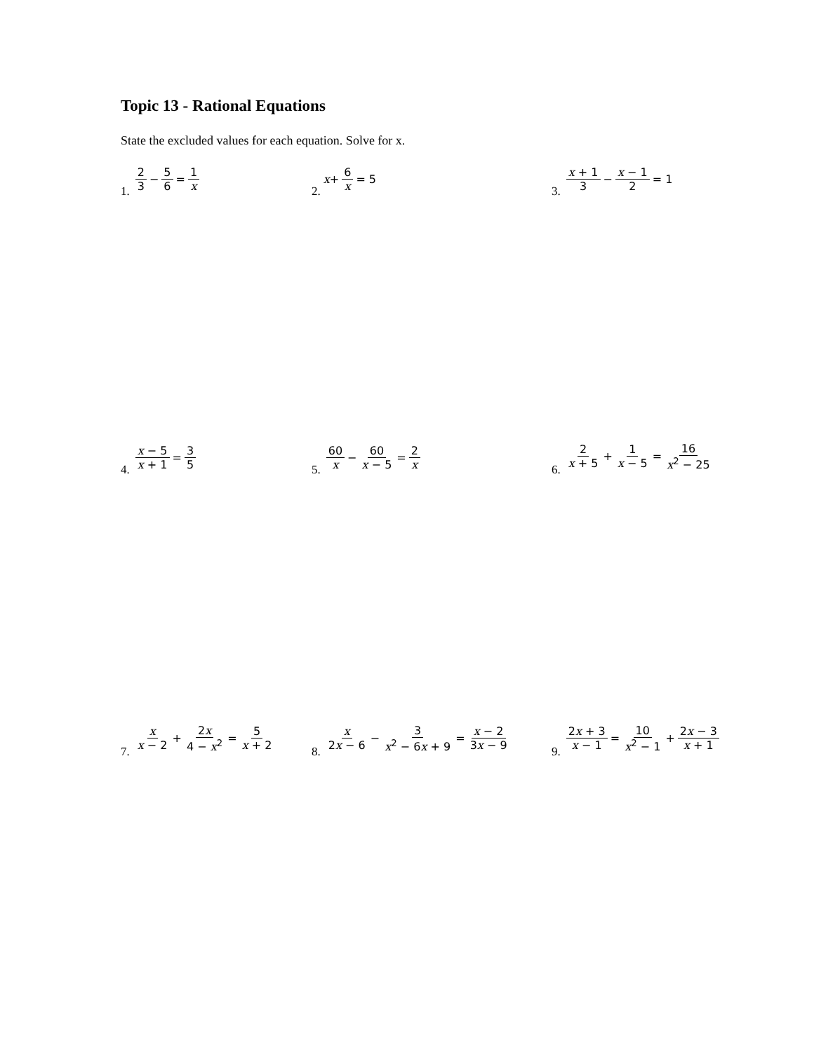Topic 13 - Rational Equations
State the excluded values for each equation. Solve for x.
1. 2 3 − 5 6 = 1 x
2. x + 6 x = 5
3. x + 1 3 − x − 1 2 = 1
4. x − 5 x + 1 = 3 5
5. 60 x − 60 x − 5 = 2 x
6. 2 x + 5 + 1 x − 5 = 16 x<sup>2</sup> − 25
7. x x − 2 + 2x 4 − x<sup>2</sup> = 5 x + 2
8. x 2x − 6 − 3 x<sup>2</sup> − 6x + 9 = x − 2 3x − 9
9. 2x + 3 x − 1 = 10 x<sup>2</sup> − 1 + 2x − 3 x + 1